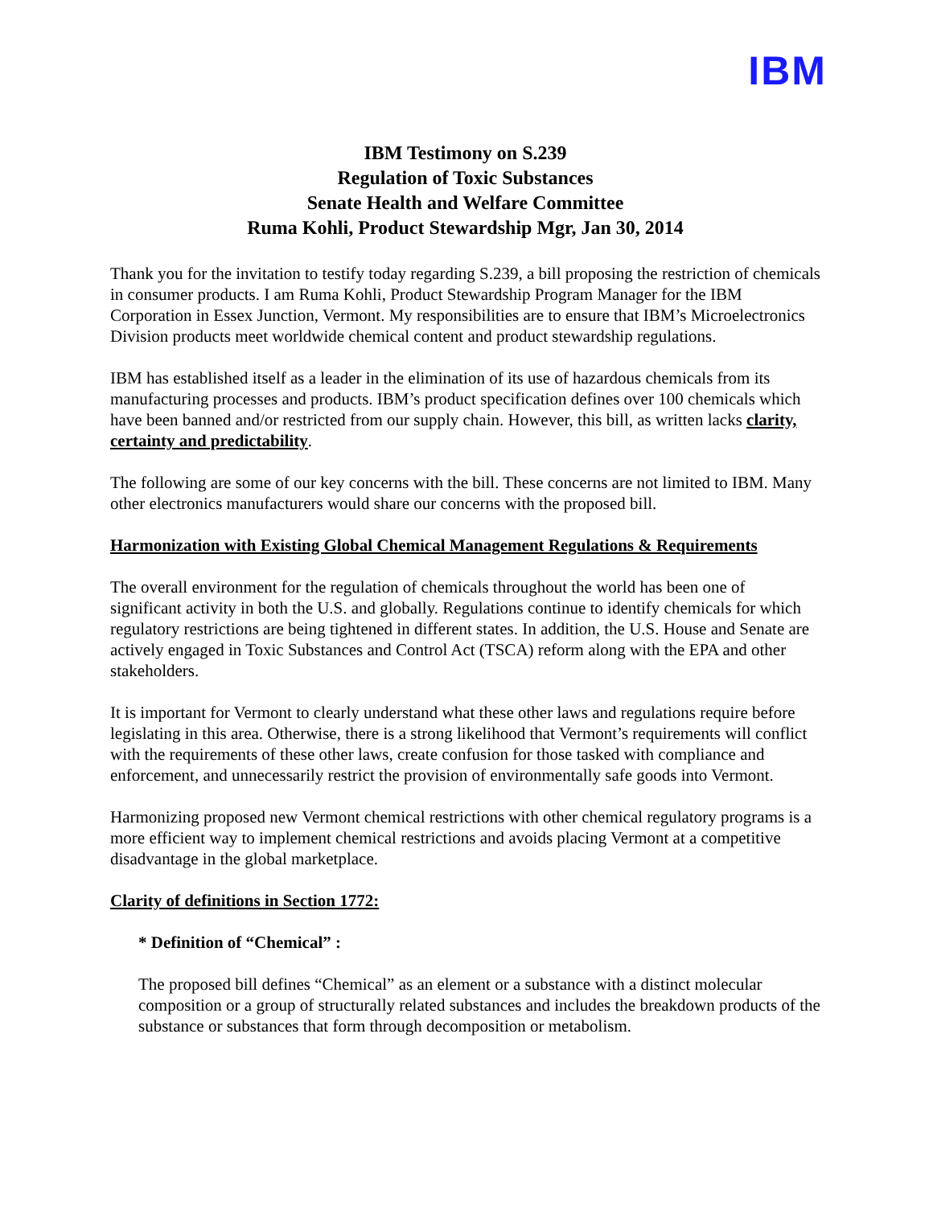IBM
IBM Testimony on S.239
Regulation of Toxic Substances
Senate Health and Welfare Committee
Ruma Kohli, Product Stewardship Mgr, Jan 30, 2014
Thank you for the invitation to testify today regarding S.239, a bill proposing the restriction of chemicals in consumer products. I am Ruma Kohli, Product Stewardship Program Manager for the IBM Corporation in Essex Junction, Vermont. My responsibilities are to ensure that IBM’s Microelectronics Division products meet worldwide chemical content and product stewardship regulations.
IBM has established itself as a leader in the elimination of its use of hazardous chemicals from its manufacturing processes and products. IBM’s product specification defines over 100 chemicals which have been banned and/or restricted from our supply chain. However, this bill, as written lacks clarity, certainty and predictability.
The following are some of our key concerns with the bill. These concerns are not limited to IBM. Many other electronics manufacturers would share our concerns with the proposed bill.
Harmonization with Existing Global Chemical Management Regulations & Requirements
The overall environment for the regulation of chemicals throughout the world has been one of significant activity in both the U.S. and globally. Regulations continue to identify chemicals for which regulatory restrictions are being tightened in different states. In addition, the U.S. House and Senate are actively engaged in Toxic Substances and Control Act (TSCA) reform along with the EPA and other stakeholders.
It is important for Vermont to clearly understand what these other laws and regulations require before legislating in this area. Otherwise, there is a strong likelihood that Vermont’s requirements will conflict with the requirements of these other laws, create confusion for those tasked with compliance and enforcement, and unnecessarily restrict the provision of environmentally safe goods into Vermont.
Harmonizing proposed new Vermont chemical restrictions with other chemical regulatory programs is a more efficient way to implement chemical restrictions and avoids placing Vermont at a competitive disadvantage in the global marketplace.
Clarity of definitions in Section 1772:
* Definition of “Chemical” :
The proposed bill defines “Chemical” as an element or a substance with a distinct molecular composition or a group of structurally related substances and includes the breakdown products of the substance or substances that form through decomposition or metabolism.